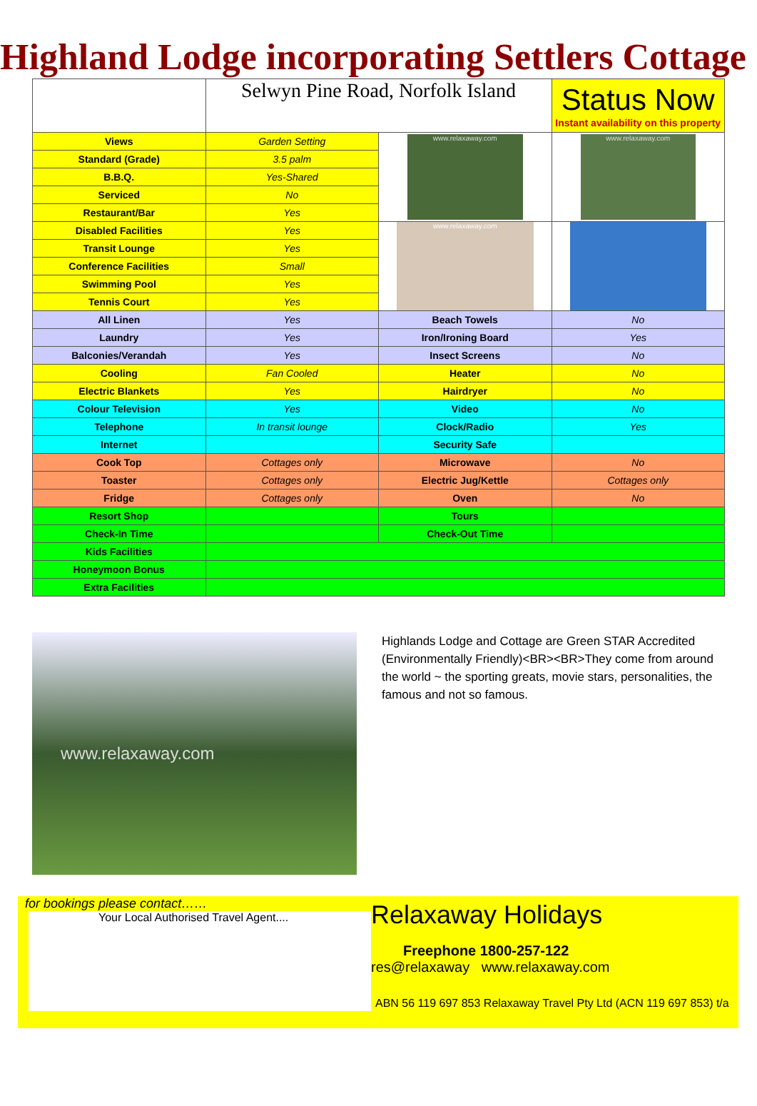Highland Lodge incorporating Settlers Cottage
| | Selwyn Pine Road, Norfolk Island | | Status Now Instant availability on this property |
| Views | Garden Setting | www.relaxaway.com | www.relaxaway.com |
| Standard (Grade) | 3.5 palm | | |
| B.B.Q. | Yes-Shared | | |
| Serviced | No | | |
| Restaurant/Bar | Yes | | |
| Disabled Facilities | Yes | www.relaxaway.com | |
| Transit Lounge | Yes | | |
| Conference Facilities | Small | | |
| Swimming Pool | Yes | | |
| Tennis Court | Yes | | |
| All Linen | Yes | Beach Towels | No |
| Laundry | Yes | Iron/Ironing Board | Yes |
| Balconies/Verandah | Yes | Insect Screens | No |
| Cooling | Fan Cooled | Heater | No |
| Electric Blankets | Yes | Hairdryer | No |
| Colour Television | Yes | Video | No |
| Telephone | In transit lounge | Clock/Radio | Yes |
| Internet | | Security Safe | |
| Cook Top | Cottages only | Microwave | No |
| Toaster | Cottages only | Electric Jug/Kettle | Cottages only |
| Fridge | Cottages only | Oven | No |
| Resort Shop | | Tours | |
| Check-In Time | | Check-Out Time | |
| Kids Facilities | | | |
| Honeymoon Bonus | | | |
| Extra Facilities | | | |
www.relaxaway.com
Highlands Lodge and Cottage are Green STAR Accredited (Environmentally Friendly)<BR><BR>They come from around the world ~ the sporting greats, movie stars, personalities, the famous and not so famous.
for bookings please contact……
Your Local Authorised Travel Agent....
Relaxaway Holidays
Freephone 1800-257-122
res@relaxaway www.relaxaway.com
ABN 56 119 697 853 Relaxaway Travel Pty Ltd (ACN 119 697 853) t/a